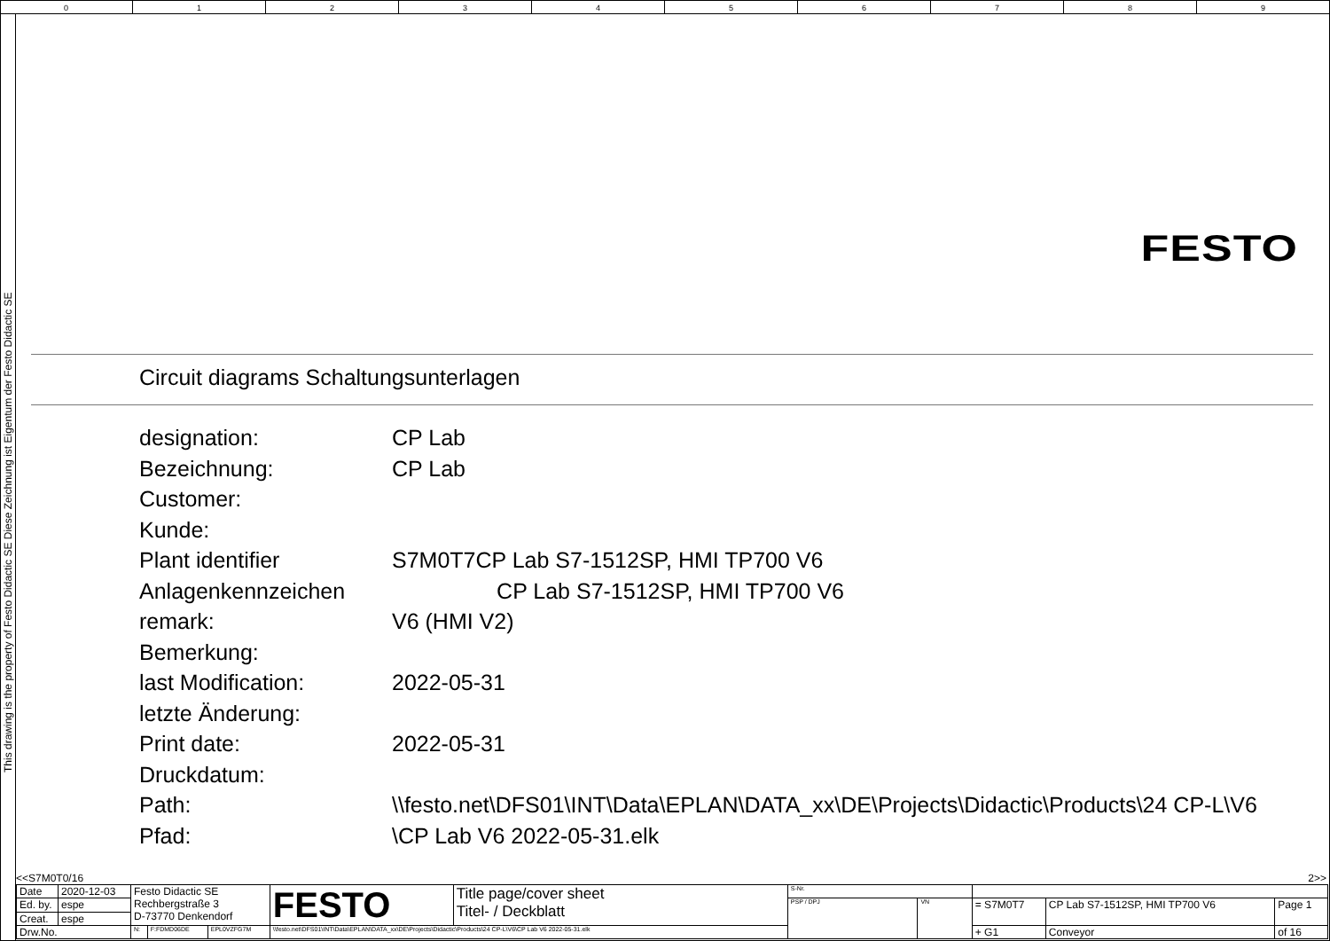0 1 2 3 4 5 6 7 8 9
This drawing is the property of Festo Didactic SE Diese Zeichnung ist Eigentum der Festo Didactic SE
FESTO
Circuit diagrams Schaltungsunterlagen
| designation: | CP Lab |
| Bezeichnung: | CP Lab |
| Customer: | |
| Kunde: | |
| Plant identifier | S7M0T7CP Lab S7-1512SP, HMI TP700 V6 |
| Anlagenkennzeichen | CP Lab S7-1512SP, HMI TP700 V6 |
| remark: | V6 (HMI V2) |
| Bemerkung: | |
| last Modification: | 2022-05-31 |
| letzte Änderung: | |
| Print date: | 2022-05-31 |
| Druckdatum: | |
| Path: | \\festo.net\DFS01\INT\Data\EPLAN\DATA_xx\DE\Projects\Didactic\Products\24 CP-L\V6 |
| Pfad: | \CP Lab V6 2022-05-31.elk |
<<S7M0T0/16 2>>
| Date | 2020-12-03 | Festo Didactic SE Rechbergstraße 3 D-73770 Denkendorf | | | FESTO | Title page/cover sheet Titel- / Deckblatt | S-Nr. | | | | |
| Ed. by. | espe | | | | | | PSP / DPJ | VN | = S7M0T7 | CP Lab S7-1512SP, HMI TP700 V6 | Page 1 |
| Creat. | espe | | | | | | | | | | |
| Drw.No. | | N: | F:FDMD06DE | EPL0VZFG7M | \\festo.net\DFS01\INT\Data\EPLAN\DATA_xx\DE\Projects\Didactic\Products\24 CP-L\V6\CP Lab V6 2022-05-31.elk | | | | + G1 | Conveyor | of 16 |